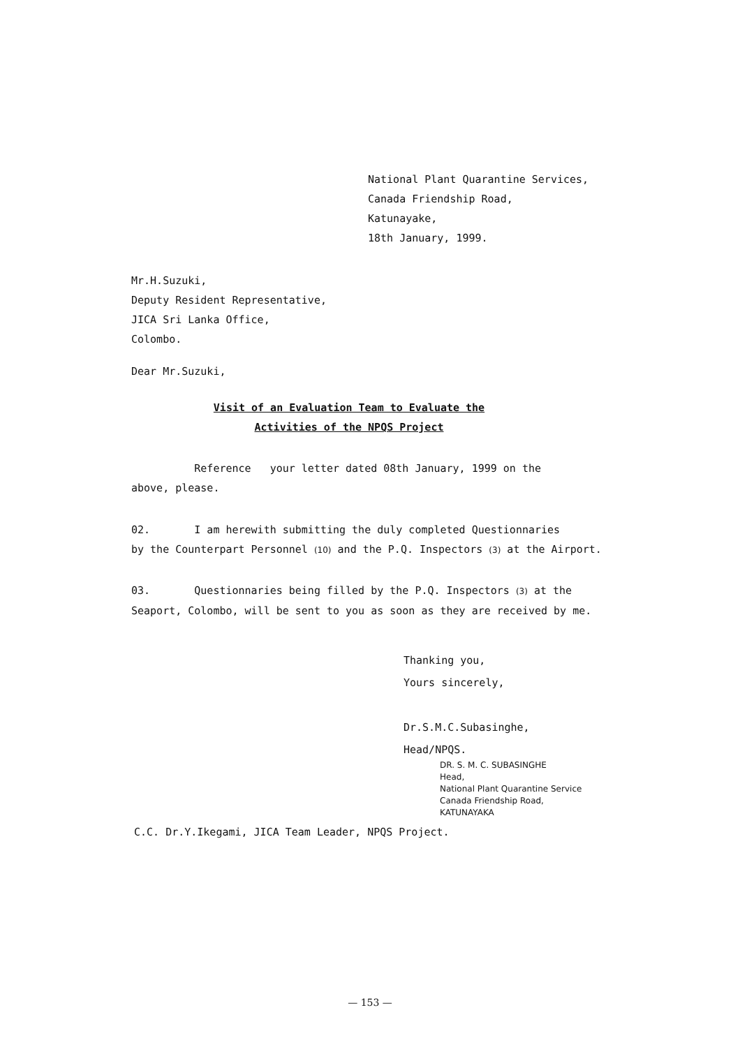National Plant Quarantine Services,
Canada Friendship Road,
Katunayake,
18th January, 1999.
Mr.H.Suzuki,
Deputy Resident Representative,
JICA Sri Lanka Office,
Colombo.
Dear Mr.Suzuki,
Visit of an Evaluation Team to Evaluate the
Activities of the NPQS Project
Reference your letter dated 08th January, 1999 on the
above, please.
02. I am herewith submitting the duly completed Questionnaries
by the Counterpart Personnel (10) and the P.Q. Inspectors (3) at the Airport.
03. Questionnaries being filled by the P.Q. Inspectors (3) at the
Seaport, Colombo, will be sent to you as soon as they are received by me.
Thanking you,
Yours sincerely,
Dr.S.M.C.Subasinghe,
Head/NPQS.
DR. S. M. C. SUBASINGHE
Head,
National Plant Quarantine Service
Canada Friendship Road,
KATUNAYAKA
C.C. Dr.Y.Ikegami, JICA Team Leader, NPQS Project.
— 153 —